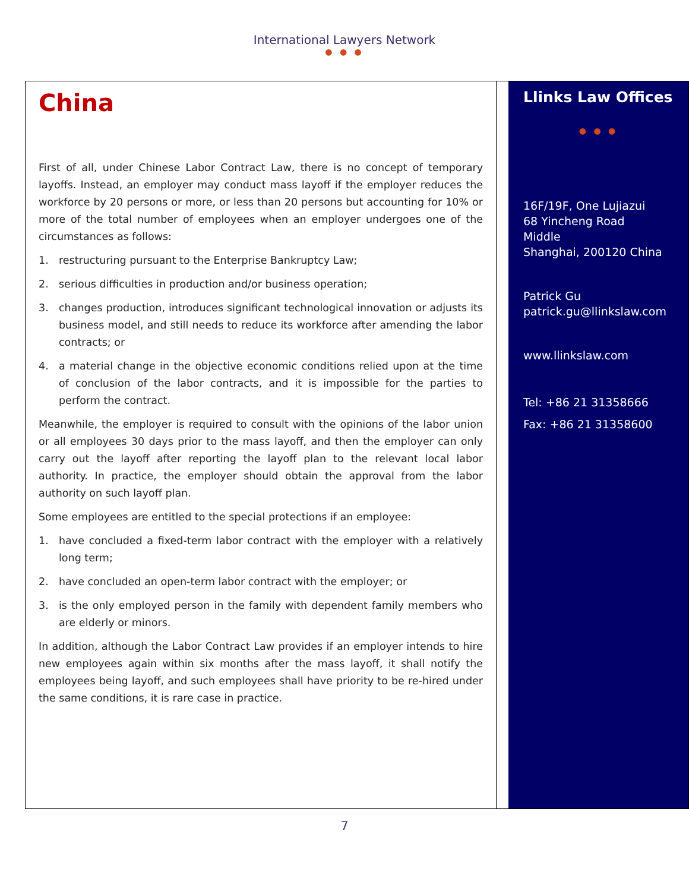International Lawyers Network
● ● ●
China
First of all, under Chinese Labor Contract Law, there is no concept of temporary layoffs. Instead, an employer may conduct mass layoff if the employer reduces the workforce by 20 persons or more, or less than 20 persons but accounting for 10% or more of the total number of employees when an employer undergoes one of the circumstances as follows:
1. restructuring pursuant to the Enterprise Bankruptcy Law;
2. serious difficulties in production and/or business operation;
3. changes production, introduces significant technological innovation or adjusts its business model, and still needs to reduce its workforce after amending the labor contracts; or
4. a material change in the objective economic conditions relied upon at the time of conclusion of the labor contracts, and it is impossible for the parties to perform the contract.
Meanwhile, the employer is required to consult with the opinions of the labor union or all employees 30 days prior to the mass layoff, and then the employer can only carry out the layoff after reporting the layoff plan to the relevant local labor authority. In practice, the employer should obtain the approval from the labor authority on such layoff plan.
Some employees are entitled to the special protections if an employee:
1. have concluded a fixed-term labor contract with the employer with a relatively long term;
2. have concluded an open-term labor contract with the employer; or
3. is the only employed person in the family with dependent family members who are elderly or minors.
In addition, although the Labor Contract Law provides if an employer intends to hire new employees again within six months after the mass layoff, it shall notify the employees being layoff, and such employees shall have priority to be re-hired under the same conditions, it is rare case in practice.
Llinks Law Offices
● ● ●
16F/19F, One Lujiazui
68 Yincheng Road
Middle
Shanghai, 200120 China
Patrick Gu
patrick.gu@llinkslaw.com
www.llinkslaw.com
Tel: +86 21 31358666
Fax: +86 21 31358600
7